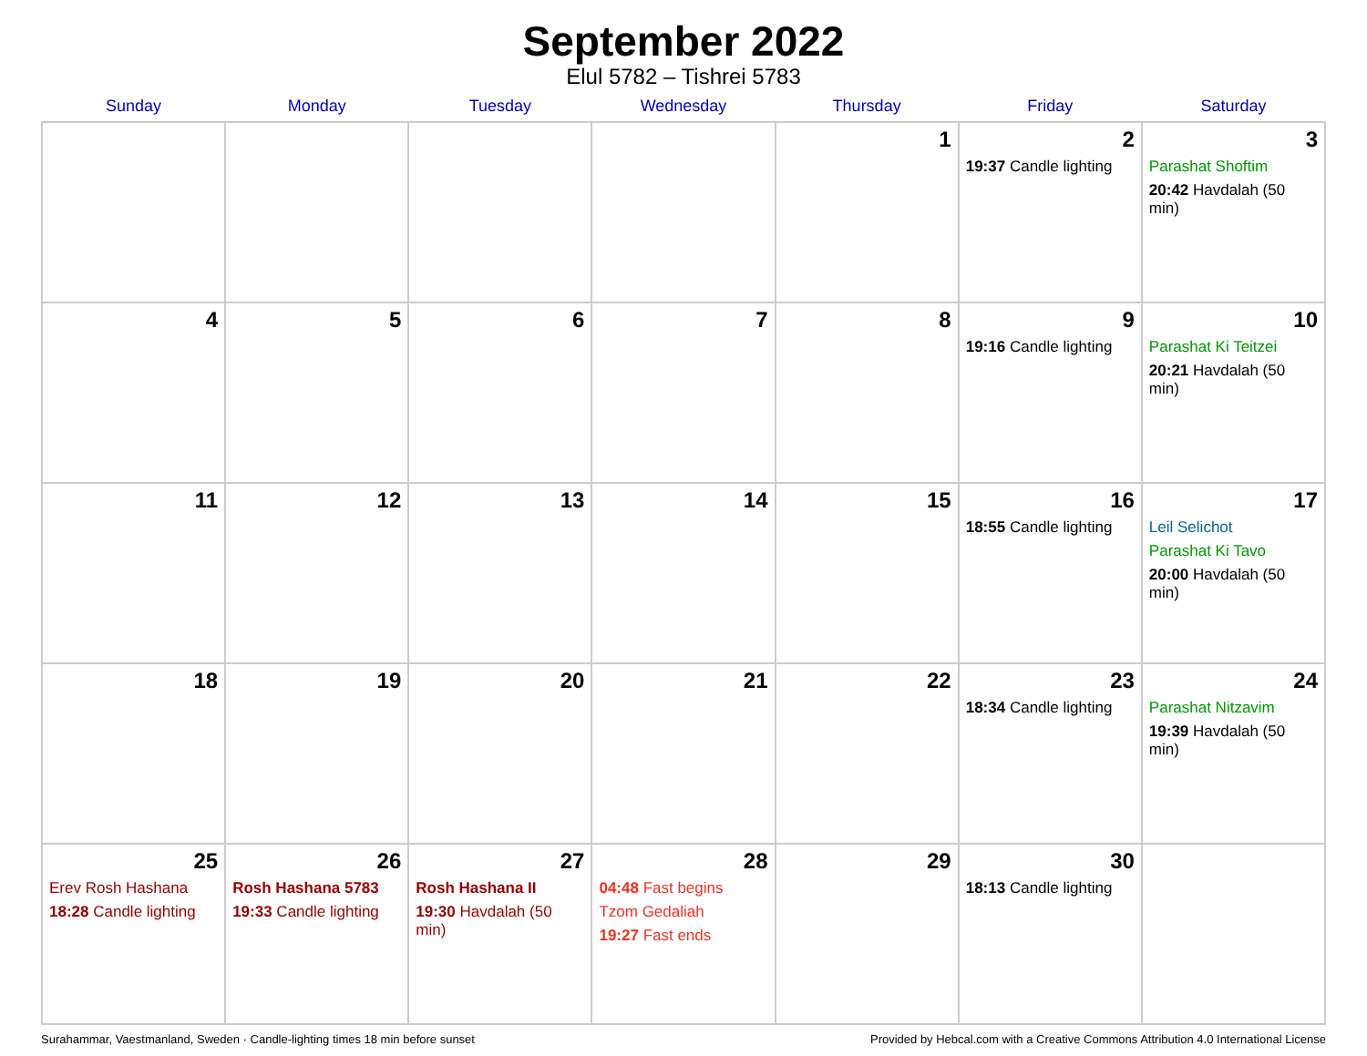September 2022
Elul 5782 – Tishrei 5783
| Sunday | Monday | Tuesday | Wednesday | Thursday | Friday | Saturday |
| --- | --- | --- | --- | --- | --- | --- |
| | | | | 1 | 2 19:37 Candle lighting | 3 Parashat Shoftim 20:42 Havdalah (50 min) |
| 4 | 5 | 6 | 7 | 8 | 9 19:16 Candle lighting | 10 Parashat Ki Teitzei 20:21 Havdalah (50 min) |
| 11 | 12 | 13 | 14 | 15 | 16 18:55 Candle lighting | 17 Leil Selichot Parashat Ki Tavo 20:00 Havdalah (50 min) |
| 18 | 19 | 20 | 21 | 22 | 23 18:34 Candle lighting | 24 Parashat Nitzavim 19:39 Havdalah (50 min) |
| 25 Erev Rosh Hashana 18:28 Candle lighting | 26 Rosh Hashana 5783 19:33 Candle lighting | 27 Rosh Hashana II 19:30 Havdalah (50 min) | 28 04:48 Fast begins Tzom Gedaliah 19:27 Fast ends | 29 | 30 18:13 Candle lighting | |
Surahammar, Vaestmanland, Sweden · Candle-lighting times 18 min before sunset Provided by Hebcal.com with a Creative Commons Attribution 4.0 International License